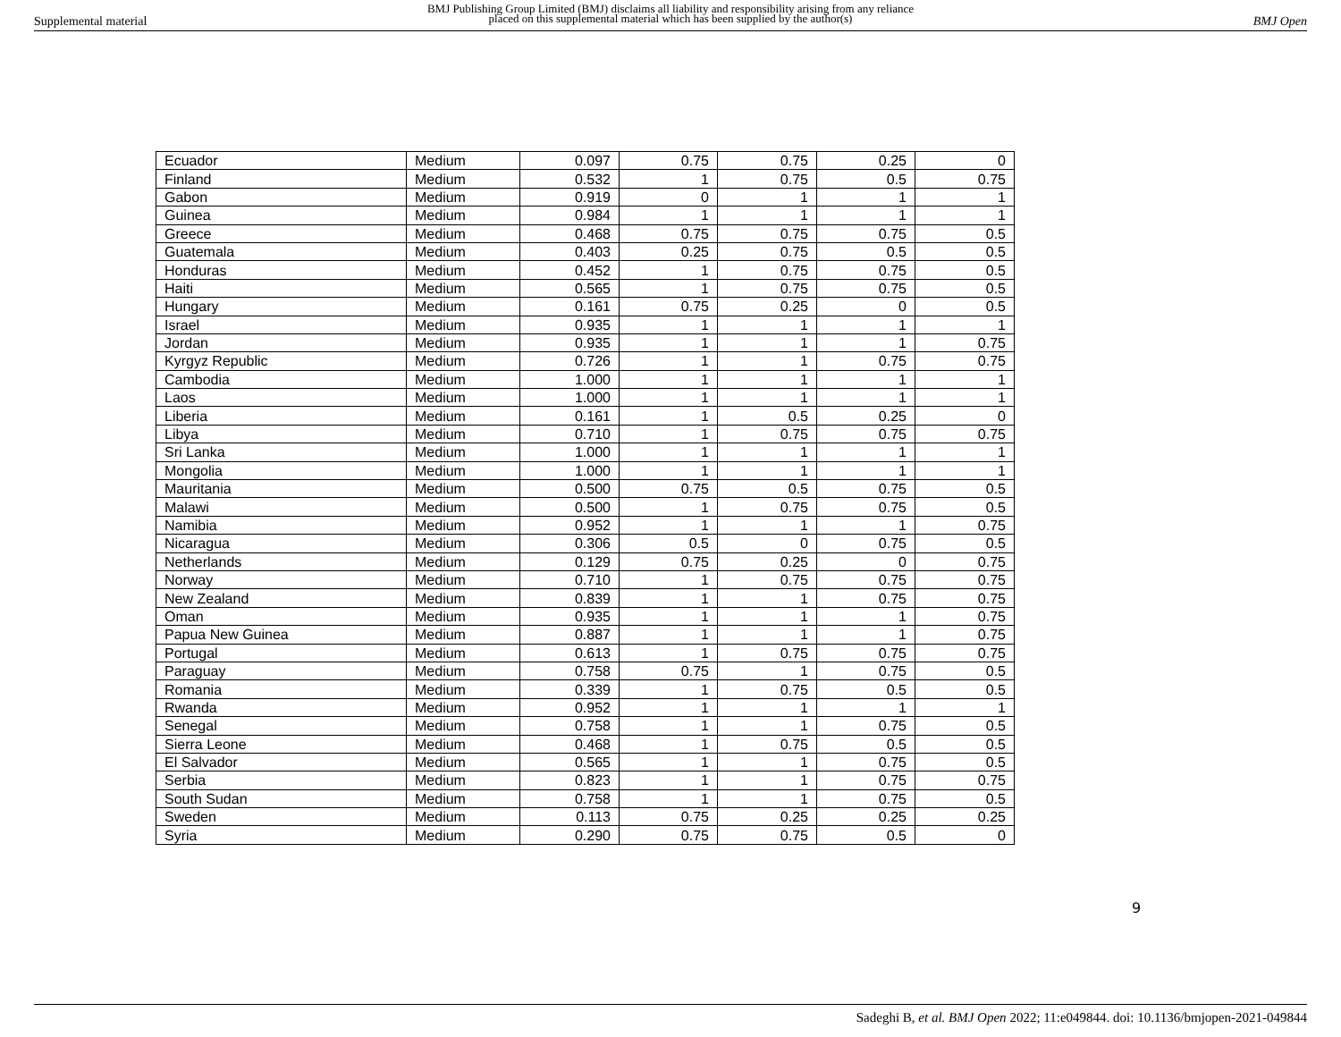Supplemental material
BMJ Publishing Group Limited (BMJ) disclaims all liability and responsibility arising from any reliance
placed on this supplemental material which has been supplied by the author(s)
BMJ Open
| Ecuador | Medium | 0.097 | 0.75 | 0.75 | 0.25 | 0 |
| Finland | Medium | 0.532 | 1 | 0.75 | 0.5 | 0.75 |
| Gabon | Medium | 0.919 | 0 | 1 | 1 | 1 |
| Guinea | Medium | 0.984 | 1 | 1 | 1 | 1 |
| Greece | Medium | 0.468 | 0.75 | 0.75 | 0.75 | 0.5 |
| Guatemala | Medium | 0.403 | 0.25 | 0.75 | 0.5 | 0.5 |
| Honduras | Medium | 0.452 | 1 | 0.75 | 0.75 | 0.5 |
| Haiti | Medium | 0.565 | 1 | 0.75 | 0.75 | 0.5 |
| Hungary | Medium | 0.161 | 0.75 | 0.25 | 0 | 0.5 |
| Israel | Medium | 0.935 | 1 | 1 | 1 | 1 |
| Jordan | Medium | 0.935 | 1 | 1 | 1 | 0.75 |
| Kyrgyz Republic | Medium | 0.726 | 1 | 1 | 0.75 | 0.75 |
| Cambodia | Medium | 1.000 | 1 | 1 | 1 | 1 |
| Laos | Medium | 1.000 | 1 | 1 | 1 | 1 |
| Liberia | Medium | 0.161 | 1 | 0.5 | 0.25 | 0 |
| Libya | Medium | 0.710 | 1 | 0.75 | 0.75 | 0.75 |
| Sri Lanka | Medium | 1.000 | 1 | 1 | 1 | 1 |
| Mongolia | Medium | 1.000 | 1 | 1 | 1 | 1 |
| Mauritania | Medium | 0.500 | 0.75 | 0.5 | 0.75 | 0.5 |
| Malawi | Medium | 0.500 | 1 | 0.75 | 0.75 | 0.5 |
| Namibia | Medium | 0.952 | 1 | 1 | 1 | 0.75 |
| Nicaragua | Medium | 0.306 | 0.5 | 0 | 0.75 | 0.5 |
| Netherlands | Medium | 0.129 | 0.75 | 0.25 | 0 | 0.75 |
| Norway | Medium | 0.710 | 1 | 0.75 | 0.75 | 0.75 |
| New Zealand | Medium | 0.839 | 1 | 1 | 0.75 | 0.75 |
| Oman | Medium | 0.935 | 1 | 1 | 1 | 0.75 |
| Papua New Guinea | Medium | 0.887 | 1 | 1 | 1 | 0.75 |
| Portugal | Medium | 0.613 | 1 | 0.75 | 0.75 | 0.75 |
| Paraguay | Medium | 0.758 | 0.75 | 1 | 0.75 | 0.5 |
| Romania | Medium | 0.339 | 1 | 0.75 | 0.5 | 0.5 |
| Rwanda | Medium | 0.952 | 1 | 1 | 1 | 1 |
| Senegal | Medium | 0.758 | 1 | 1 | 0.75 | 0.5 |
| Sierra Leone | Medium | 0.468 | 1 | 0.75 | 0.5 | 0.5 |
| El Salvador | Medium | 0.565 | 1 | 1 | 0.75 | 0.5 |
| Serbia | Medium | 0.823 | 1 | 1 | 0.75 | 0.75 |
| South Sudan | Medium | 0.758 | 1 | 1 | 0.75 | 0.5 |
| Sweden | Medium | 0.113 | 0.75 | 0.25 | 0.25 | 0.25 |
| Syria | Medium | 0.290 | 0.75 | 0.75 | 0.5 | 0 |
9
Sadeghi B, et al. BMJ Open 2022; 11:e049844. doi: 10.1136/bmjopen-2021-049844